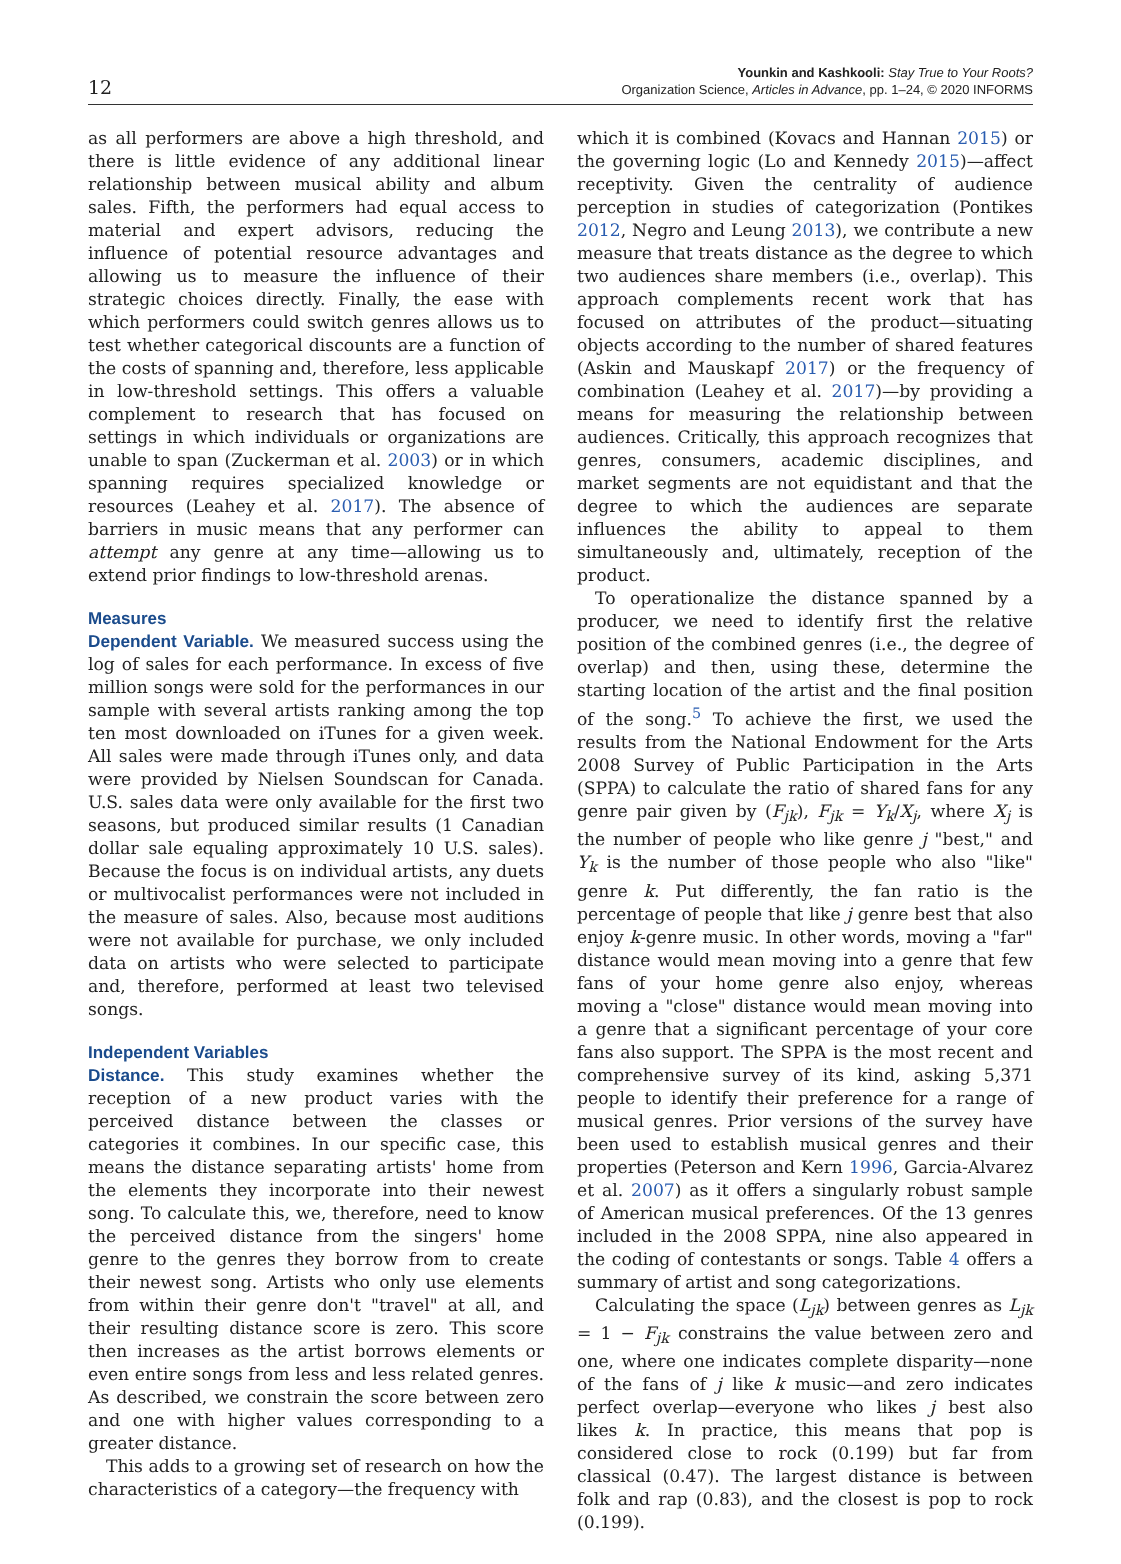12
Younkin and Kashkooli: Stay True to Your Roots?
Organization Science, Articles in Advance, pp. 1–24, © 2020 INFORMS
as all performers are above a high threshold, and there is little evidence of any additional linear relationship between musical ability and album sales. Fifth, the performers had equal access to material and expert advisors, reducing the influence of potential resource advantages and allowing us to measure the influence of their strategic choices directly. Finally, the ease with which performers could switch genres allows us to test whether categorical discounts are a function of the costs of spanning and, therefore, less applicable in low-threshold settings. This offers a valuable complement to research that has focused on settings in which individuals or organizations are unable to span (Zuckerman et al. 2003) or in which spanning requires specialized knowledge or resources (Leahey et al. 2017). The absence of barriers in music means that any performer can attempt any genre at any time—allowing us to extend prior findings to low-threshold arenas.
Measures
Dependent Variable. We measured success using the log of sales for each performance. In excess of five million songs were sold for the performances in our sample with several artists ranking among the top ten most downloaded on iTunes for a given week. All sales were made through iTunes only, and data were provided by Nielsen Soundscan for Canada. U.S. sales data were only available for the first two seasons, but produced similar results (1 Canadian dollar sale equaling approximately 10 U.S. sales). Because the focus is on individual artists, any duets or multivocalist performances were not included in the measure of sales. Also, because most auditions were not available for purchase, we only included data on artists who were selected to participate and, therefore, performed at least two televised songs.
Independent Variables
Distance. This study examines whether the reception of a new product varies with the perceived distance between the classes or categories it combines. In our specific case, this means the distance separating artists' home from the elements they incorporate into their newest song. To calculate this, we, therefore, need to know the perceived distance from the singers' home genre to the genres they borrow from to create their newest song. Artists who only use elements from within their genre don't "travel" at all, and their resulting distance score is zero. This score then increases as the artist borrows elements or even entire songs from less and less related genres. As described, we constrain the score between zero and one with higher values corresponding to a greater distance.
This adds to a growing set of research on how the characteristics of a category—the frequency with
which it is combined (Kovacs and Hannan 2015) or the governing logic (Lo and Kennedy 2015)—affect receptivity. Given the centrality of audience perception in studies of categorization (Pontikes 2012, Negro and Leung 2013), we contribute a new measure that treats distance as the degree to which two audiences share members (i.e., overlap). This approach complements recent work that has focused on attributes of the product—situating objects according to the number of shared features (Askin and Mauskapf 2017) or the frequency of combination (Leahey et al. 2017)—by providing a means for measuring the relationship between audiences. Critically, this approach recognizes that genres, consumers, academic disciplines, and market segments are not equidistant and that the degree to which the audiences are separate influences the ability to appeal to them simultaneously and, ultimately, reception of the product.
To operationalize the distance spanned by a producer, we need to identify first the relative position of the combined genres (i.e., the degree of overlap) and then, using these, determine the starting location of the artist and the final position of the song.<sup>5</sup> To achieve the first, we used the results from the National Endowment for the Arts 2008 Survey of Public Participation in the Arts (SPPA) to calculate the ratio of shared fans for any genre pair given by (F<sub>jk</sub>), F<sub>jk</sub> = Y<sub>k</sub>/X<sub>j</sub>, where X<sub>j</sub> is the number of people who like genre j "best," and Y<sub>k</sub> is the number of those people who also "like" genre k. Put differently, the fan ratio is the percentage of people that like j genre best that also enjoy k-genre music. In other words, moving a "far" distance would mean moving into a genre that few fans of your home genre also enjoy, whereas moving a "close" distance would mean moving into a genre that a significant percentage of your core fans also support. The SPPA is the most recent and comprehensive survey of its kind, asking 5,371 people to identify their preference for a range of musical genres. Prior versions of the survey have been used to establish musical genres and their properties (Peterson and Kern 1996, Garcia-Alvarez et al. 2007) as it offers a singularly robust sample of American musical preferences. Of the 13 genres included in the 2008 SPPA, nine also appeared in the coding of contestants or songs. Table 4 offers a summary of artist and song categorizations.
Calculating the space (L<sub>jk</sub>) between genres as L<sub>jk</sub> = 1 − F<sub>jk</sub> constrains the value between zero and one, where one indicates complete disparity—none of the fans of j like k music—and zero indicates perfect overlap—everyone who likes j best also likes k. In practice, this means that pop is considered close to rock (0.199) but far from classical (0.47). The largest distance is between folk and rap (0.83), and the closest is pop to rock (0.199).